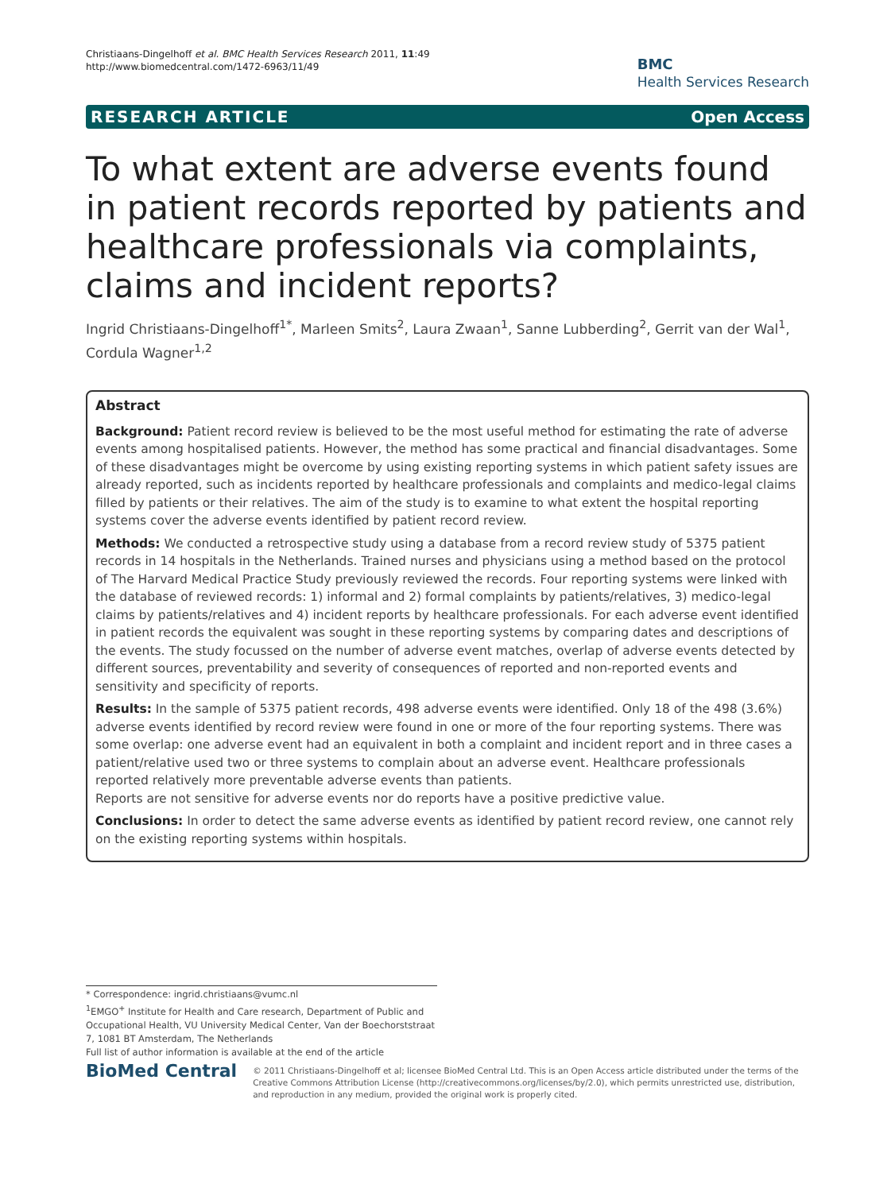Christiaans-Dingelhoff et al. BMC Health Services Research 2011, 11:49
http://www.biomedcentral.com/1472-6963/11/49
BMC
Health Services Research
RESEARCH ARTICLE Open Access
To what extent are adverse events found in patient records reported by patients and healthcare professionals via complaints, claims and incident reports?
Ingrid Christiaans-Dingelhoff<sup>1*</sup>, Marleen Smits<sup>2</sup>, Laura Zwaan<sup>1</sup>, Sanne Lubberding<sup>2</sup>, Gerrit van der Wal<sup>1</sup>, Cordula Wagner<sup>1,2</sup>
Abstract
Background: Patient record review is believed to be the most useful method for estimating the rate of adverse events among hospitalised patients. However, the method has some practical and financial disadvantages. Some of these disadvantages might be overcome by using existing reporting systems in which patient safety issues are already reported, such as incidents reported by healthcare professionals and complaints and medico-legal claims filled by patients or their relatives. The aim of the study is to examine to what extent the hospital reporting systems cover the adverse events identified by patient record review.
Methods: We conducted a retrospective study using a database from a record review study of 5375 patient records in 14 hospitals in the Netherlands. Trained nurses and physicians using a method based on the protocol of The Harvard Medical Practice Study previously reviewed the records. Four reporting systems were linked with the database of reviewed records: 1) informal and 2) formal complaints by patients/relatives, 3) medico-legal claims by patients/relatives and 4) incident reports by healthcare professionals. For each adverse event identified in patient records the equivalent was sought in these reporting systems by comparing dates and descriptions of the events. The study focussed on the number of adverse event matches, overlap of adverse events detected by different sources, preventability and severity of consequences of reported and non-reported events and sensitivity and specificity of reports.
Results: In the sample of 5375 patient records, 498 adverse events were identified. Only 18 of the 498 (3.6%) adverse events identified by record review were found in one or more of the four reporting systems. There was some overlap: one adverse event had an equivalent in both a complaint and incident report and in three cases a patient/relative used two or three systems to complain about an adverse event. Healthcare professionals reported relatively more preventable adverse events than patients.
Reports are not sensitive for adverse events nor do reports have a positive predictive value.
Conclusions: In order to detect the same adverse events as identified by patient record review, one cannot rely on the existing reporting systems within hospitals.
* Correspondence: ingrid.christiaans@vumc.nl
<sup>1</sup> EMGO<sup>+</sup> Institute for Health and Care research, Department of Public and Occupational Health, VU University Medical Center, Van der Boechorststraat 7, 1081 BT Amsterdam, The Netherlands
Full list of author information is available at the end of the article
BioMed Central
© 2011 Christiaans-Dingelhoff et al; licensee BioMed Central Ltd. This is an Open Access article distributed under the terms of the Creative Commons Attribution License (http://creativecommons.org/licenses/by/2.0), which permits unrestricted use, distribution, and reproduction in any medium, provided the original work is properly cited.